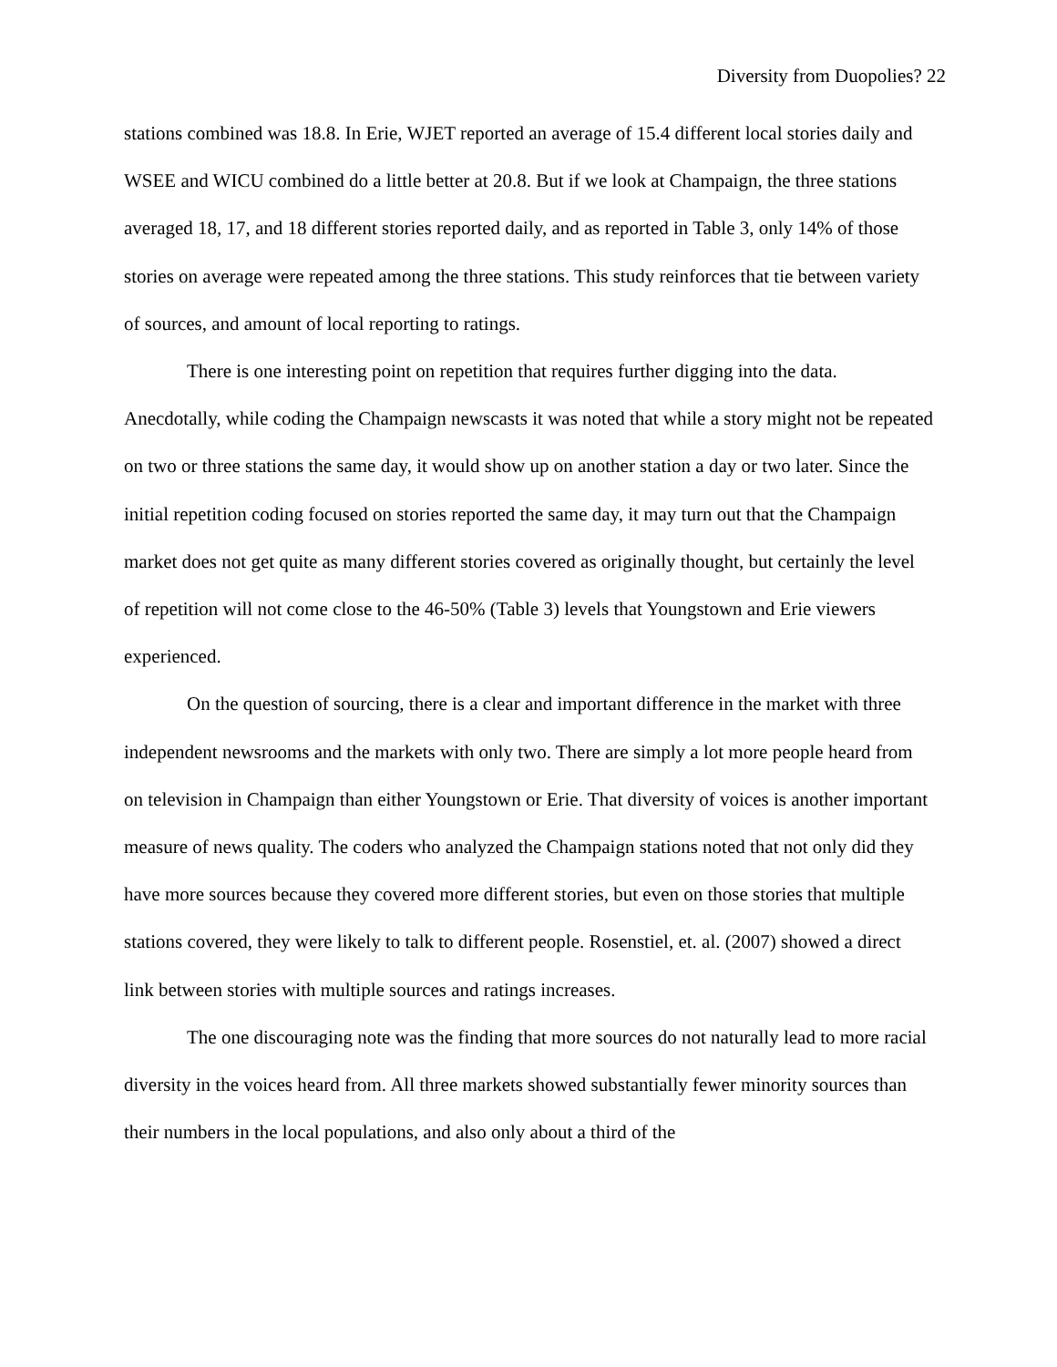Diversity from Duopolies? 22
stations combined was 18.8. In Erie, WJET reported an average of 15.4 different local stories daily and WSEE and WICU combined do a little better at 20.8. But if we look at Champaign, the three stations averaged 18, 17, and 18 different stories reported daily, and as reported in Table 3, only 14% of those stories on average were repeated among the three stations. This study reinforces that tie between variety of sources, and amount of local reporting to ratings.
There is one interesting point on repetition that requires further digging into the data. Anecdotally, while coding the Champaign newscasts it was noted that while a story might not be repeated on two or three stations the same day, it would show up on another station a day or two later. Since the initial repetition coding focused on stories reported the same day, it may turn out that the Champaign market does not get quite as many different stories covered as originally thought, but certainly the level of repetition will not come close to the 46-50% (Table 3) levels that Youngstown and Erie viewers experienced.
On the question of sourcing, there is a clear and important difference in the market with three independent newsrooms and the markets with only two. There are simply a lot more people heard from on television in Champaign than either Youngstown or Erie. That diversity of voices is another important measure of news quality. The coders who analyzed the Champaign stations noted that not only did they have more sources because they covered more different stories, but even on those stories that multiple stations covered, they were likely to talk to different people. Rosenstiel, et. al. (2007) showed a direct link between stories with multiple sources and ratings increases.
The one discouraging note was the finding that more sources do not naturally lead to more racial diversity in the voices heard from. All three markets showed substantially fewer minority sources than their numbers in the local populations, and also only about a third of the